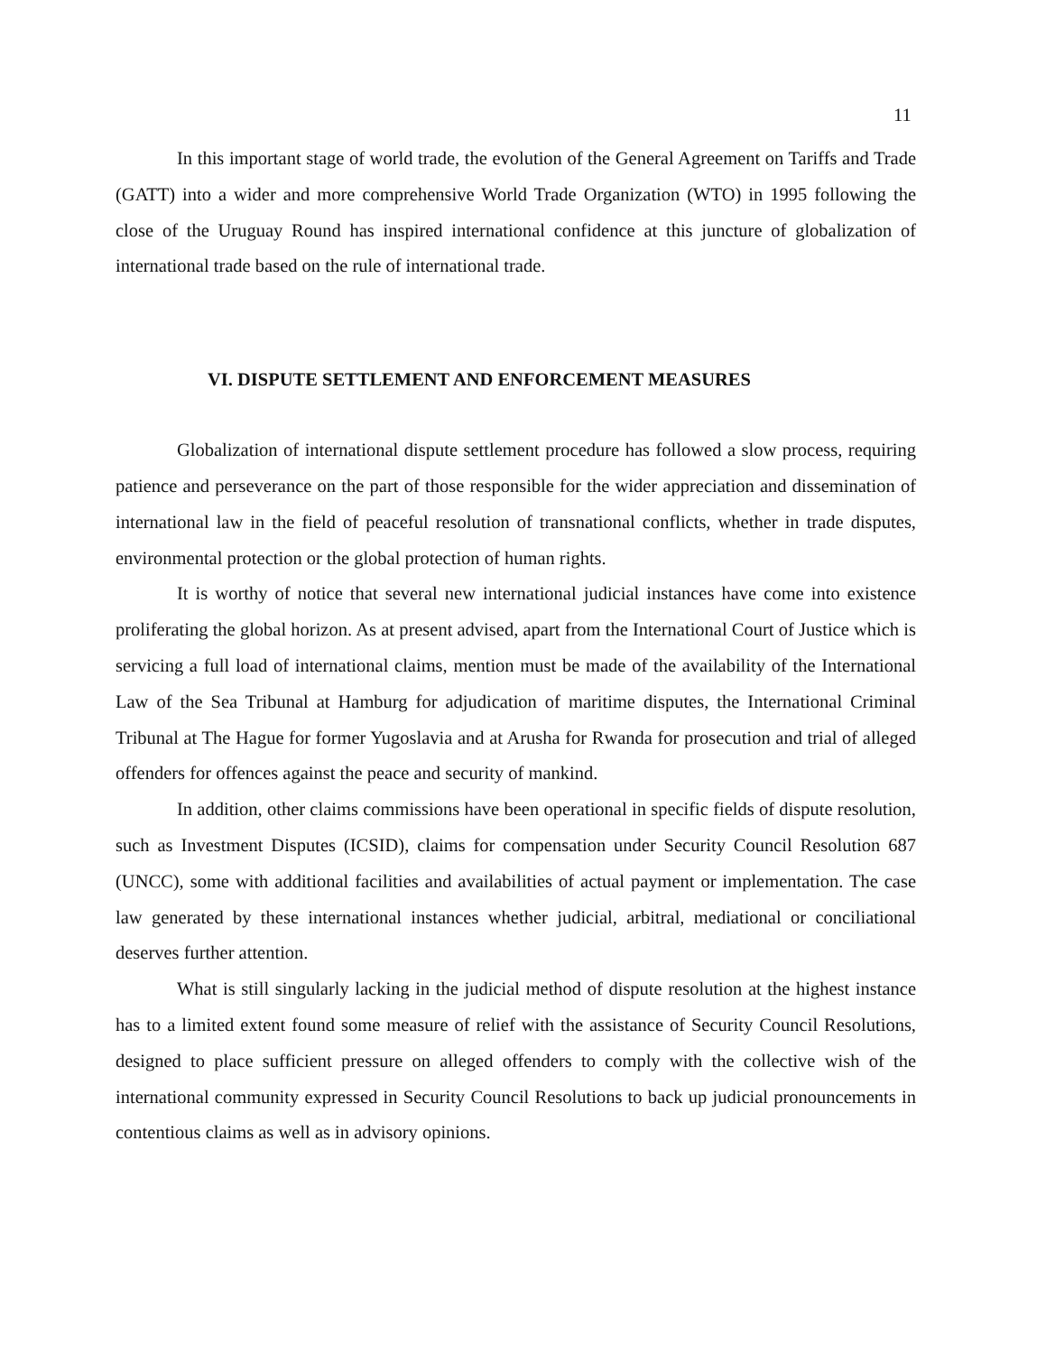11
In this important stage of world trade, the evolution of the General Agreement on Tariffs and Trade (GATT) into a wider and more comprehensive World Trade Organization (WTO) in 1995 following the close of the Uruguay Round has inspired international confidence at this juncture of globalization of international trade based on the rule of international trade.
VI. DISPUTE SETTLEMENT AND ENFORCEMENT MEASURES
Globalization of international dispute settlement procedure has followed a slow process, requiring patience and perseverance on the part of those responsible for the wider appreciation and dissemination of international law in the field of peaceful resolution of transnational conflicts, whether in trade disputes, environmental protection or the global protection of human rights.
It is worthy of notice that several new international judicial instances have come into existence proliferating the global horizon. As at present advised, apart from the International Court of Justice which is servicing a full load of international claims, mention must be made of the availability of the International Law of the Sea Tribunal at Hamburg for adjudication of maritime disputes, the International Criminal Tribunal at The Hague for former Yugoslavia and at Arusha for Rwanda for prosecution and trial of alleged offenders for offences against the peace and security of mankind.
In addition, other claims commissions have been operational in specific fields of dispute resolution, such as Investment Disputes (ICSID), claims for compensation under Security Council Resolution 687 (UNCC), some with additional facilities and availabilities of actual payment or implementation. The case law generated by these international instances whether judicial, arbitral, mediational or conciliational deserves further attention.
What is still singularly lacking in the judicial method of dispute resolution at the highest instance has to a limited extent found some measure of relief with the assistance of Security Council Resolutions, designed to place sufficient pressure on alleged offenders to comply with the collective wish of the international community expressed in Security Council Resolutions to back up judicial pronouncements in contentious claims as well as in advisory opinions.